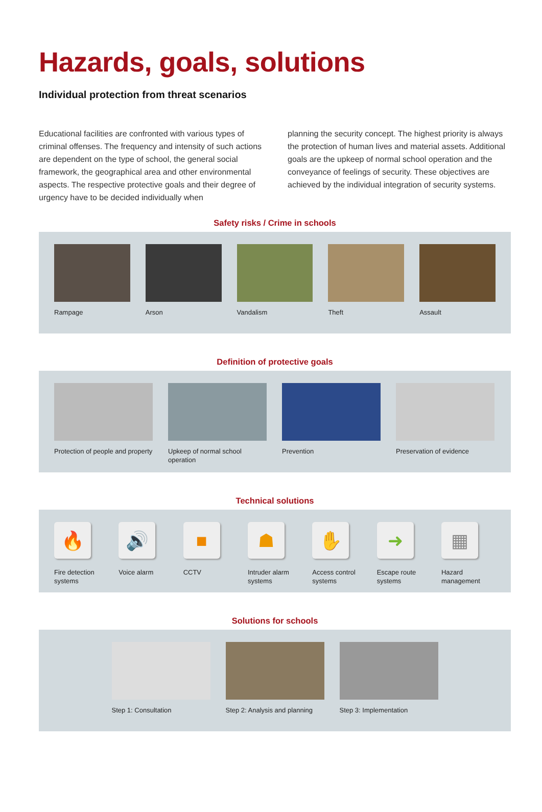Hazards, goals, solutions
Individual protection from threat scenarios
Educational facilities are confronted with various types of criminal offenses. The frequency and intensity of such actions are dependent on the type of school, the general social framework, the geographical area and other environmental aspects. The respective protective goals and their degree of urgency have to be decided individually when
planning the security concept. The highest priority is always the protection of human lives and material assets. Additional goals are the upkeep of normal school operation and the conveyance of feelings of security. These objectives are achieved by the individual integration of security systems.
Safety risks / Crime in schools
Rampage Arson Vandalism Theft Assault
Definition of protective goals
Protection of people and property
Upkeep of normal school operation
Prevention Preservation of evidence
Technical solutions
🔥
Fire detection systems
🔊
Voice alarm
■
CCTV
☗
Intruder alarm systems
✋
Access control systems
➜
Escape route systems
▦
Hazard management
Solutions for schools
Step 1: Consultation Step 2: Analysis and planning
Step 3: Implementation